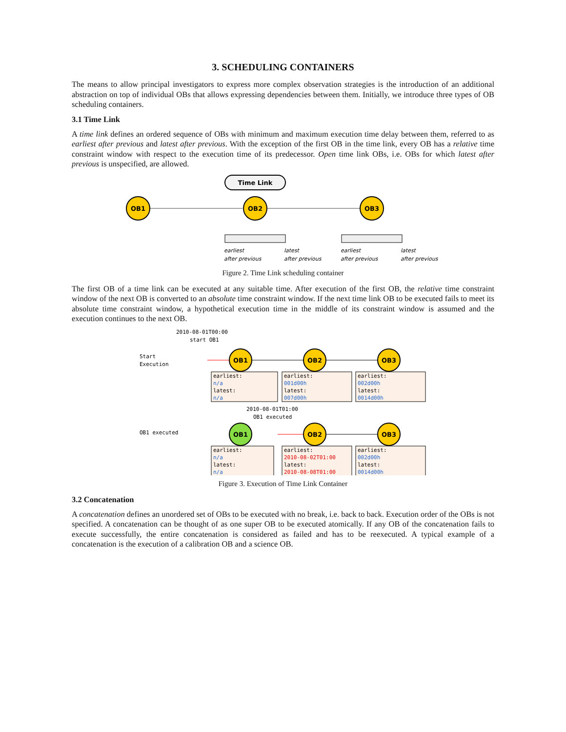3. SCHEDULING CONTAINERS
The means to allow principal investigators to express more complex observation strategies is the introduction of an additional abstraction on top of individual OBs that allows expressing dependencies between them. Initially, we introduce three types of OB scheduling containers.
3.1 Time Link
A time link defines an ordered sequence of OBs with minimum and maximum execution time delay between them, referred to as earliest after previous and latest after previous. With the exception of the first OB in the time link, every OB has a relative time constraint window with respect to the execution time of its predecessor. Open time link OBs, i.e. OBs for which latest after previous is unspecified, are allowed.
Time Link
OB1
OB2
OB3
earliest
after previous
latest
after previous
earliest
after previous
latest
after previous
Figure 2. Time Link scheduling container
The first OB of a time link can be executed at any suitable time. After execution of the first OB, the relative time constraint window of the next OB is converted to an absolute time constraint window. If the next time link OB to be executed fails to meet its absolute time constraint window, a hypothetical execution time in the middle of its constraint window is assumed and the execution continues to the next OB.
2010-08-01T00:00
start OB1
Start
Execution
2010-08-01T01:00
OB1 executed
OB1 executed
earliest:
n/a
latest:
n/a
earliest:
001d00h
latest:
007d00h
earliest:
002d00h
latest:
0014d00h
earliest:
n/a
latest:
n/a
earliest:
2010-08-02T01:00
latest:
2010-08-08T01:00
earliest:
002d00h
latest:
0014d00h
OB1
OB2
OB3
OB1
OB2
OB3
Figure 3. Execution of Time Link Container
3.2 Concatenation
A concatenation defines an unordered set of OBs to be executed with no break, i.e. back to back. Execution order of the OBs is not specified. A concatenation can be thought of as one super OB to be executed atomically. If any OB of the concatenation fails to execute successfully, the entire concatenation is considered as failed and has to be reexecuted. A typical example of a concatenation is the execution of a calibration OB and a science OB.